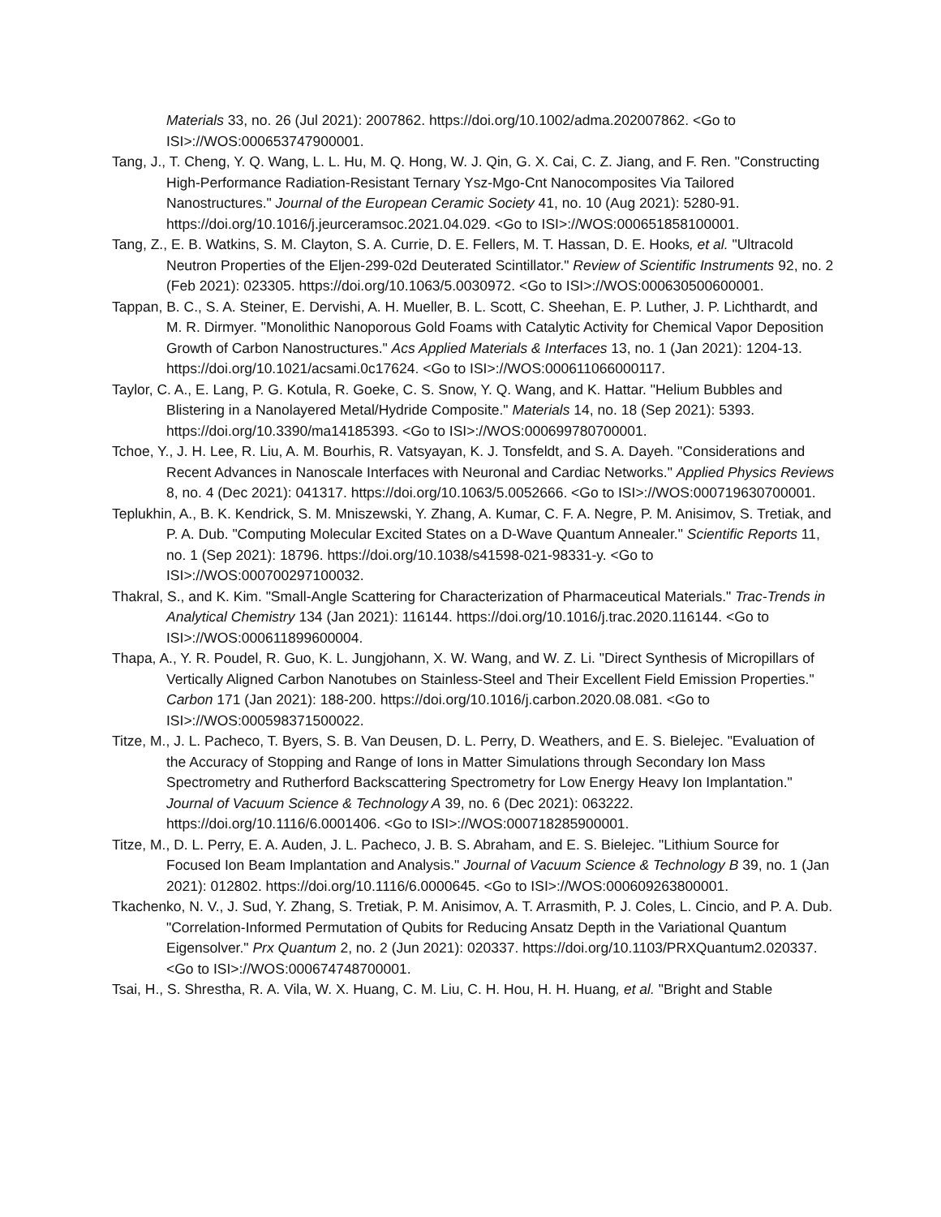Materials 33, no. 26 (Jul 2021): 2007862. https://doi.org/10.1002/adma.202007862. <Go to ISI>://WOS:000653747900001.
Tang, J., T. Cheng, Y. Q. Wang, L. L. Hu, M. Q. Hong, W. J. Qin, G. X. Cai, C. Z. Jiang, and F. Ren. "Constructing High-Performance Radiation-Resistant Ternary Ysz-Mgo-Cnt Nanocomposites Via Tailored Nanostructures." Journal of the European Ceramic Society 41, no. 10 (Aug 2021): 5280-91. https://doi.org/10.1016/j.jeurceramsoc.2021.04.029. <Go to ISI>://WOS:000651858100001.
Tang, Z., E. B. Watkins, S. M. Clayton, S. A. Currie, D. E. Fellers, M. T. Hassan, D. E. Hooks, et al. "Ultracold Neutron Properties of the Eljen-299-02d Deuterated Scintillator." Review of Scientific Instruments 92, no. 2 (Feb 2021): 023305. https://doi.org/10.1063/5.0030972. <Go to ISI>://WOS:000630500600001.
Tappan, B. C., S. A. Steiner, E. Dervishi, A. H. Mueller, B. L. Scott, C. Sheehan, E. P. Luther, J. P. Lichthardt, and M. R. Dirmyer. "Monolithic Nanoporous Gold Foams with Catalytic Activity for Chemical Vapor Deposition Growth of Carbon Nanostructures." Acs Applied Materials & Interfaces 13, no. 1 (Jan 2021): 1204-13. https://doi.org/10.1021/acsami.0c17624. <Go to ISI>://WOS:000611066000117.
Taylor, C. A., E. Lang, P. G. Kotula, R. Goeke, C. S. Snow, Y. Q. Wang, and K. Hattar. "Helium Bubbles and Blistering in a Nanolayered Metal/Hydride Composite." Materials 14, no. 18 (Sep 2021): 5393. https://doi.org/10.3390/ma14185393. <Go to ISI>://WOS:000699780700001.
Tchoe, Y., J. H. Lee, R. Liu, A. M. Bourhis, R. Vatsyayan, K. J. Tonsfeldt, and S. A. Dayeh. "Considerations and Recent Advances in Nanoscale Interfaces with Neuronal and Cardiac Networks." Applied Physics Reviews 8, no. 4 (Dec 2021): 041317. https://doi.org/10.1063/5.0052666. <Go to ISI>://WOS:000719630700001.
Teplukhin, A., B. K. Kendrick, S. M. Mniszewski, Y. Zhang, A. Kumar, C. F. A. Negre, P. M. Anisimov, S. Tretiak, and P. A. Dub. "Computing Molecular Excited States on a D-Wave Quantum Annealer." Scientific Reports 11, no. 1 (Sep 2021): 18796. https://doi.org/10.1038/s41598-021-98331-y. <Go to ISI>://WOS:000700297100032.
Thakral, S., and K. Kim. "Small-Angle Scattering for Characterization of Pharmaceutical Materials." Trac-Trends in Analytical Chemistry 134 (Jan 2021): 116144. https://doi.org/10.1016/j.trac.2020.116144. <Go to ISI>://WOS:000611899600004.
Thapa, A., Y. R. Poudel, R. Guo, K. L. Jungjohann, X. W. Wang, and W. Z. Li. "Direct Synthesis of Micropillars of Vertically Aligned Carbon Nanotubes on Stainless-Steel and Their Excellent Field Emission Properties." Carbon 171 (Jan 2021): 188-200. https://doi.org/10.1016/j.carbon.2020.08.081. <Go to ISI>://WOS:000598371500022.
Titze, M., J. L. Pacheco, T. Byers, S. B. Van Deusen, D. L. Perry, D. Weathers, and E. S. Bielejec. "Evaluation of the Accuracy of Stopping and Range of Ions in Matter Simulations through Secondary Ion Mass Spectrometry and Rutherford Backscattering Spectrometry for Low Energy Heavy Ion Implantation." Journal of Vacuum Science & Technology A 39, no. 6 (Dec 2021): 063222. https://doi.org/10.1116/6.0001406. <Go to ISI>://WOS:000718285900001.
Titze, M., D. L. Perry, E. A. Auden, J. L. Pacheco, J. B. S. Abraham, and E. S. Bielejec. "Lithium Source for Focused Ion Beam Implantation and Analysis." Journal of Vacuum Science & Technology B 39, no. 1 (Jan 2021): 012802. https://doi.org/10.1116/6.0000645. <Go to ISI>://WOS:000609263800001.
Tkachenko, N. V., J. Sud, Y. Zhang, S. Tretiak, P. M. Anisimov, A. T. Arrasmith, P. J. Coles, L. Cincio, and P. A. Dub. "Correlation-Informed Permutation of Qubits for Reducing Ansatz Depth in the Variational Quantum Eigensolver." Prx Quantum 2, no. 2 (Jun 2021): 020337. https://doi.org/10.1103/PRXQuantum2.020337. <Go to ISI>://WOS:000674748700001.
Tsai, H., S. Shrestha, R. A. Vila, W. X. Huang, C. M. Liu, C. H. Hou, H. H. Huang, et al. "Bright and Stable